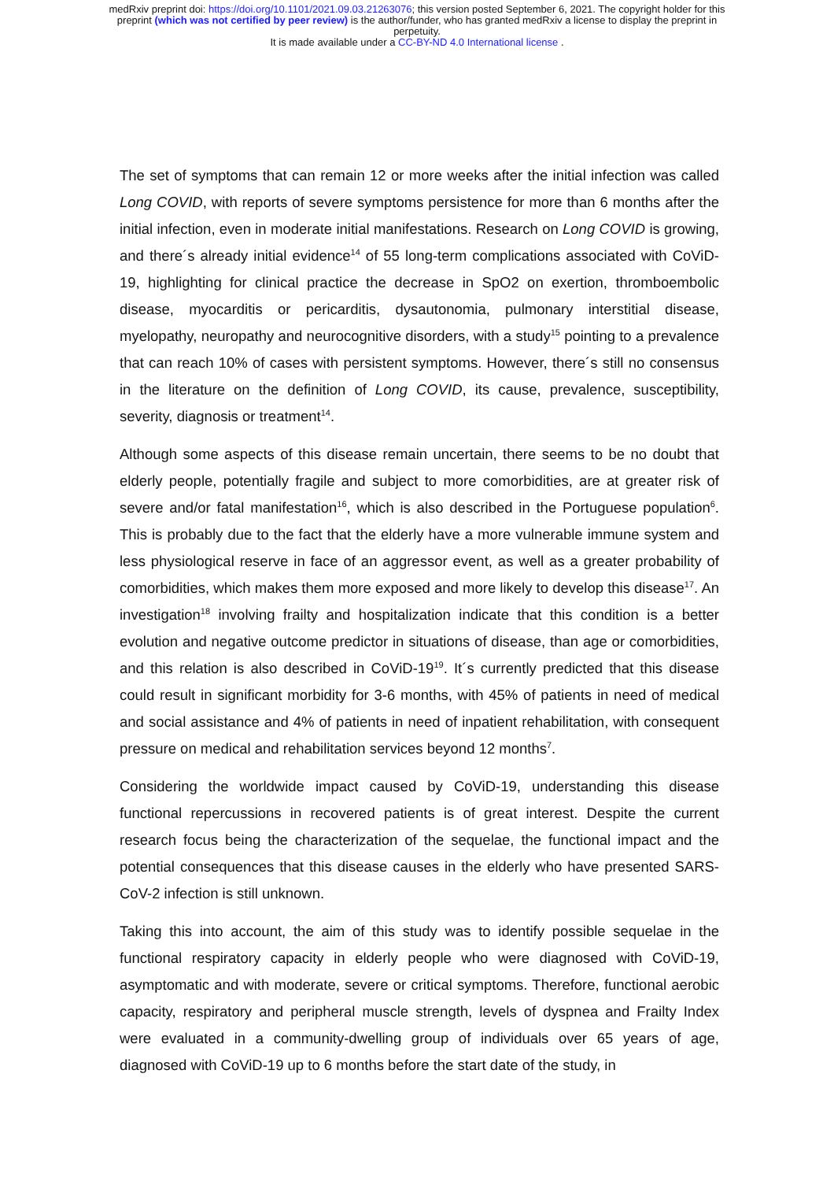medRxiv preprint doi: https://doi.org/10.1101/2021.09.03.21263076; this version posted September 6, 2021. The copyright holder for this
preprint (which was not certified by peer review) is the author/funder, who has granted medRxiv a license to display the preprint in
perpetuity.
It is made available under a CC-BY-ND 4.0 International license .
The set of symptoms that can remain 12 or more weeks after the initial infection was called Long COVID, with reports of severe symptoms persistence for more than 6 months after the initial infection, even in moderate initial manifestations. Research on Long COVID is growing, and there´s already initial evidence<sup>14</sup> of 55 long-term complications associated with CoViD-19, highlighting for clinical practice the decrease in SpO2 on exertion, thromboembolic disease, myocarditis or pericarditis, dysautonomia, pulmonary interstitial disease, myelopathy, neuropathy and neurocognitive disorders, with a study<sup>15</sup> pointing to a prevalence that can reach 10% of cases with persistent symptoms. However, there´s still no consensus in the literature on the definition of Long COVID, its cause, prevalence, susceptibility, severity, diagnosis or treatment<sup>14</sup>.
Although some aspects of this disease remain uncertain, there seems to be no doubt that elderly people, potentially fragile and subject to more comorbidities, are at greater risk of severe and/or fatal manifestation<sup>16</sup>, which is also described in the Portuguese population<sup>6</sup>. This is probably due to the fact that the elderly have a more vulnerable immune system and less physiological reserve in face of an aggressor event, as well as a greater probability of comorbidities, which makes them more exposed and more likely to develop this disease<sup>17</sup>. An investigation<sup>18</sup> involving frailty and hospitalization indicate that this condition is a better evolution and negative outcome predictor in situations of disease, than age or comorbidities, and this relation is also described in CoViD-19<sup>19</sup>. It´s currently predicted that this disease could result in significant morbidity for 3-6 months, with 45% of patients in need of medical and social assistance and 4% of patients in need of inpatient rehabilitation, with consequent pressure on medical and rehabilitation services beyond 12 months<sup>7</sup>.
Considering the worldwide impact caused by CoViD-19, understanding this disease functional repercussions in recovered patients is of great interest. Despite the current research focus being the characterization of the sequelae, the functional impact and the potential consequences that this disease causes in the elderly who have presented SARS-CoV-2 infection is still unknown.
Taking this into account, the aim of this study was to identify possible sequelae in the functional respiratory capacity in elderly people who were diagnosed with CoViD-19, asymptomatic and with moderate, severe or critical symptoms. Therefore, functional aerobic capacity, respiratory and peripheral muscle strength, levels of dyspnea and Frailty Index were evaluated in a community-dwelling group of individuals over 65 years of age, diagnosed with CoViD-19 up to 6 months before the start date of the study, in